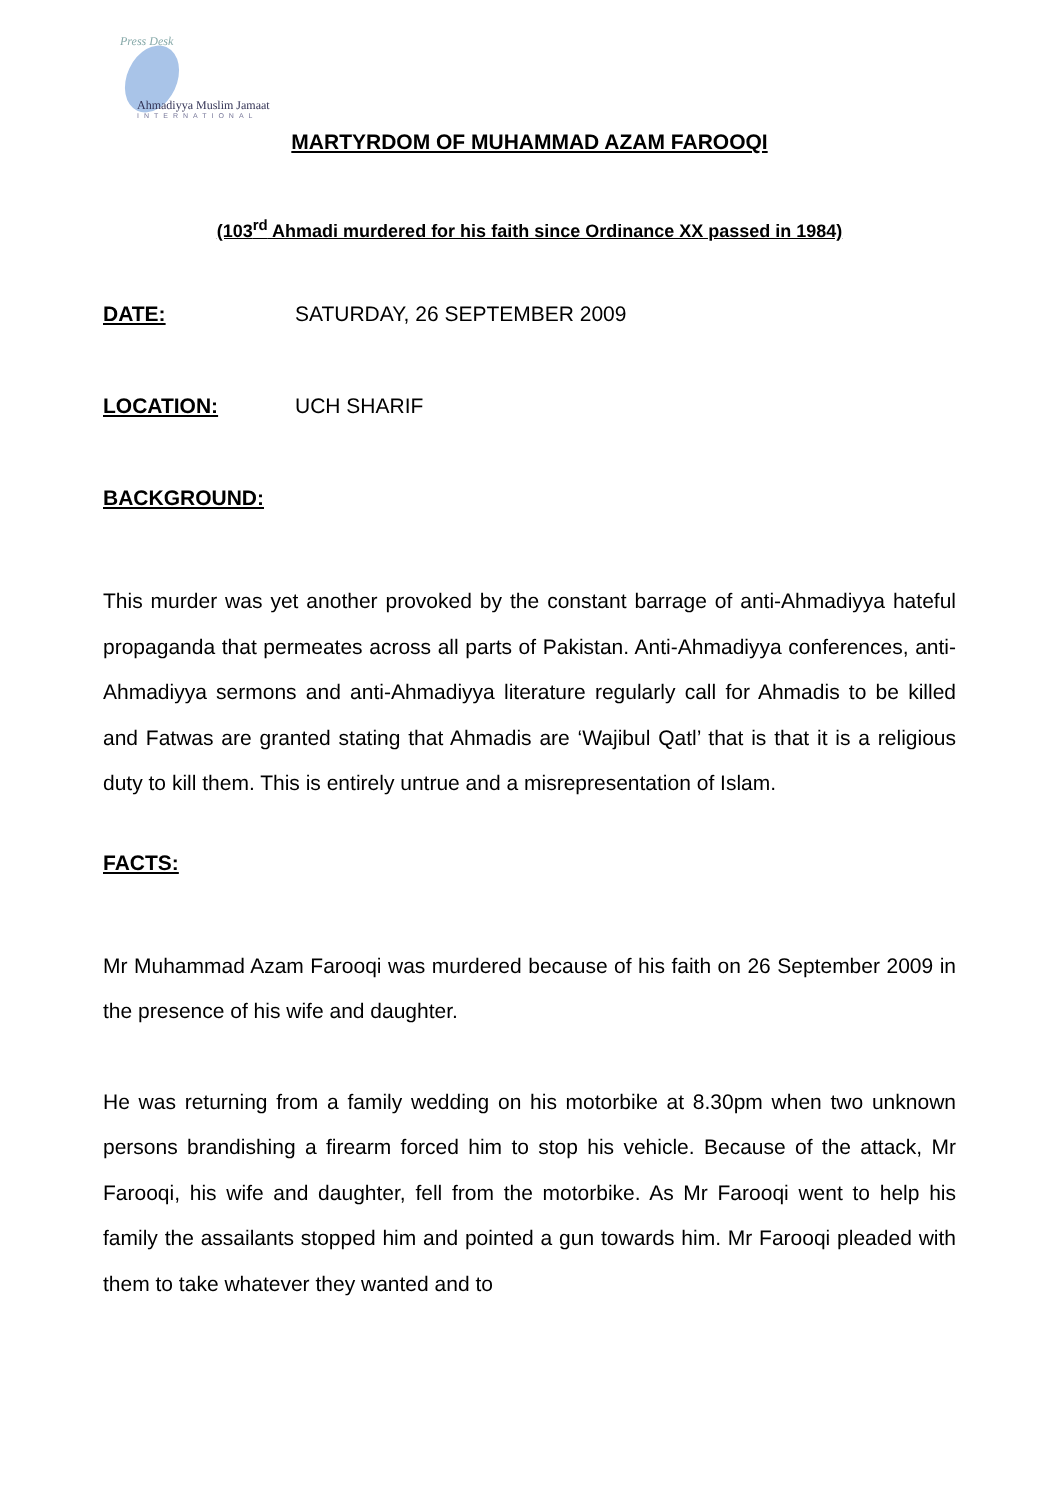Press Desk
Ahmadiyya Muslim Jamaat
INTERNATIONAL
MARTYRDOM OF MUHAMMAD AZAM FAROOQI
(103<sup>rd</sup> Ahmadi murdered for his faith since Ordinance XX passed in 1984)
DATE: SATURDAY, 26 SEPTEMBER 2009
LOCATION: UCH SHARIF
BACKGROUND:
This murder was yet another provoked by the constant barrage of anti-Ahmadiyya hateful propaganda that permeates across all parts of Pakistan. Anti-Ahmadiyya conferences, anti-Ahmadiyya sermons and anti-Ahmadiyya literature regularly call for Ahmadis to be killed and Fatwas are granted stating that Ahmadis are ‘Wajibul Qatl’ that is that it is a religious duty to kill them. This is entirely untrue and a misrepresentation of Islam.
FACTS:
Mr Muhammad Azam Farooqi was murdered because of his faith on 26 September 2009 in the presence of his wife and daughter.
He was returning from a family wedding on his motorbike at 8.30pm when two unknown persons brandishing a firearm forced him to stop his vehicle. Because of the attack, Mr Farooqi, his wife and daughter, fell from the motorbike. As Mr Farooqi went to help his family the assailants stopped him and pointed a gun towards him. Mr Farooqi pleaded with them to take whatever they wanted and to